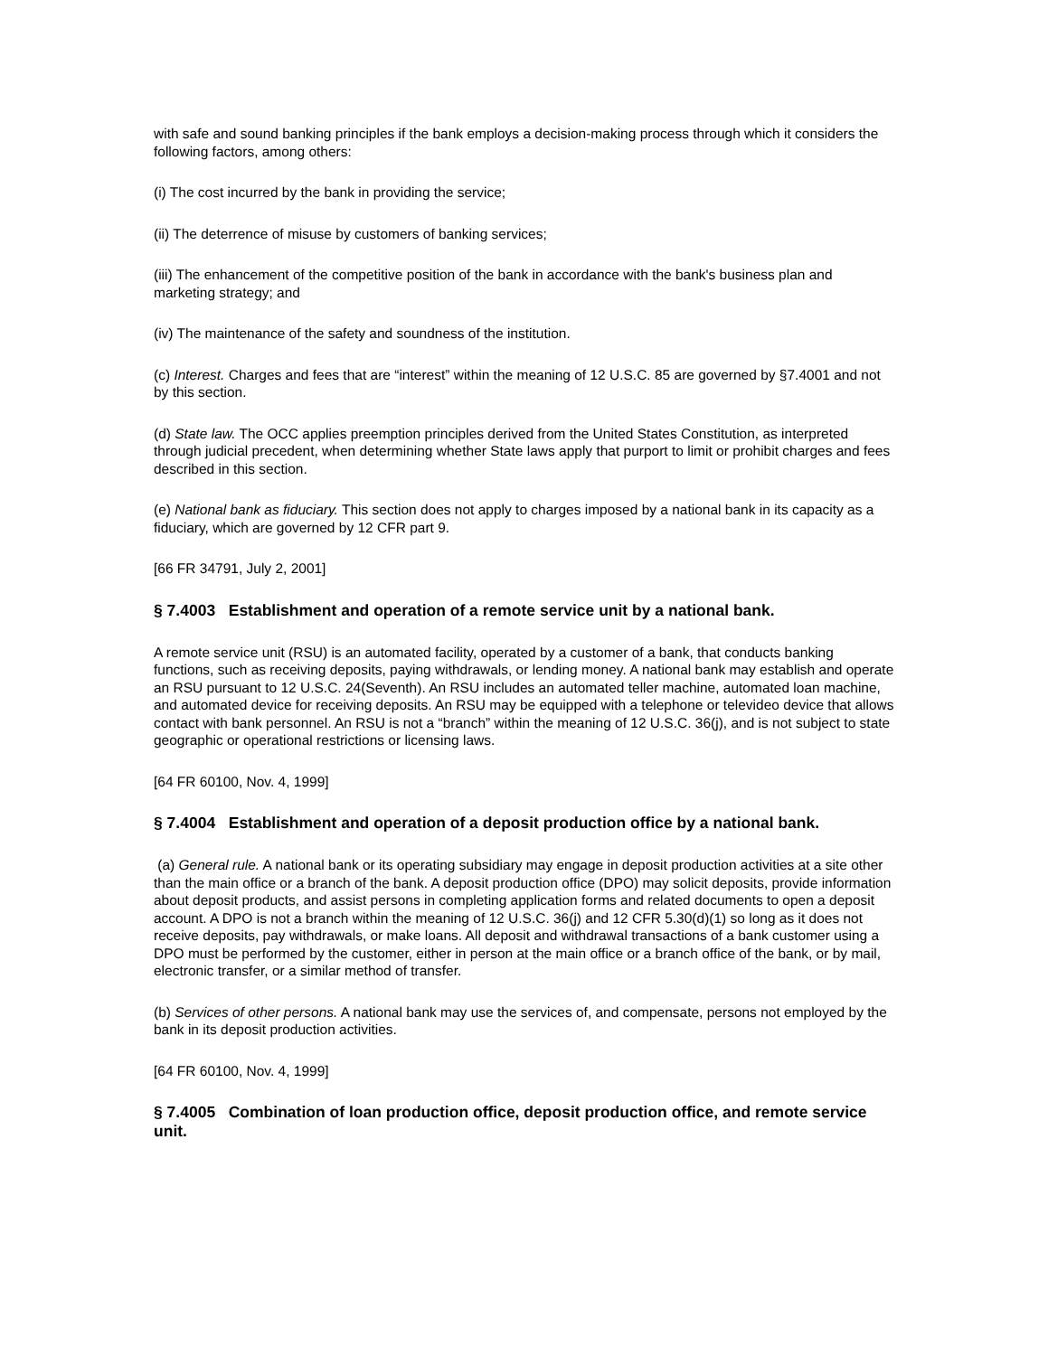with safe and sound banking principles if the bank employs a decision-making process through which it considers the following factors, among others:
(i) The cost incurred by the bank in providing the service;
(ii) The deterrence of misuse by customers of banking services;
(iii) The enhancement of the competitive position of the bank in accordance with the bank's business plan and marketing strategy; and
(iv) The maintenance of the safety and soundness of the institution.
(c) Interest. Charges and fees that are “interest” within the meaning of 12 U.S.C. 85 are governed by §7.4001 and not by this section.
(d) State law. The OCC applies preemption principles derived from the United States Constitution, as interpreted through judicial precedent, when determining whether State laws apply that purport to limit or prohibit charges and fees described in this section.
(e) National bank as fiduciary. This section does not apply to charges imposed by a national bank in its capacity as a fiduciary, which are governed by 12 CFR part 9.
[66 FR 34791, July 2, 2001]
§ 7.4003 Establishment and operation of a remote service unit by a national bank.
A remote service unit (RSU) is an automated facility, operated by a customer of a bank, that conducts banking functions, such as receiving deposits, paying withdrawals, or lending money. A national bank may establish and operate an RSU pursuant to 12 U.S.C. 24(Seventh). An RSU includes an automated teller machine, automated loan machine, and automated device for receiving deposits. An RSU may be equipped with a telephone or televideo device that allows contact with bank personnel. An RSU is not a “branch” within the meaning of 12 U.S.C. 36(j), and is not subject to state geographic or operational restrictions or licensing laws.
[64 FR 60100, Nov. 4, 1999]
§ 7.4004 Establishment and operation of a deposit production office by a national bank.
(a) General rule. A national bank or its operating subsidiary may engage in deposit production activities at a site other than the main office or a branch of the bank. A deposit production office (DPO) may solicit deposits, provide information about deposit products, and assist persons in completing application forms and related documents to open a deposit account. A DPO is not a branch within the meaning of 12 U.S.C. 36(j) and 12 CFR 5.30(d)(1) so long as it does not receive deposits, pay withdrawals, or make loans. All deposit and withdrawal transactions of a bank customer using a DPO must be performed by the customer, either in person at the main office or a branch office of the bank, or by mail, electronic transfer, or a similar method of transfer.
(b) Services of other persons. A national bank may use the services of, and compensate, persons not employed by the bank in its deposit production activities.
[64 FR 60100, Nov. 4, 1999]
§ 7.4005 Combination of loan production office, deposit production office, and remote service unit.